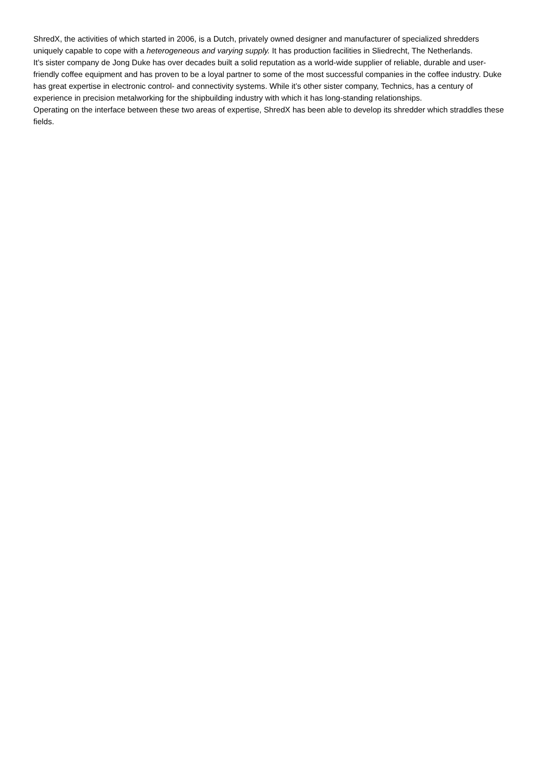ShredX, the activities of which started in 2006, is a Dutch, privately owned designer and manufacturer of specialized shredders uniquely capable to cope with a heterogeneous and varying supply. It has production facilities in Sliedrecht, The Netherlands.
It’s sister company de Jong Duke has over decades built a solid reputation as a world-wide supplier of reliable, durable and user-friendly coffee equipment and has proven to be a loyal partner to some of the most successful companies in the coffee industry. Duke has great expertise in electronic control- and connectivity systems. While it’s other sister company, Technics, has a century of experience in precision metalworking for the shipbuilding industry with which it has long-standing relationships.
Operating on the interface between these two areas of expertise, ShredX has been able to develop its shredder which straddles these fields.